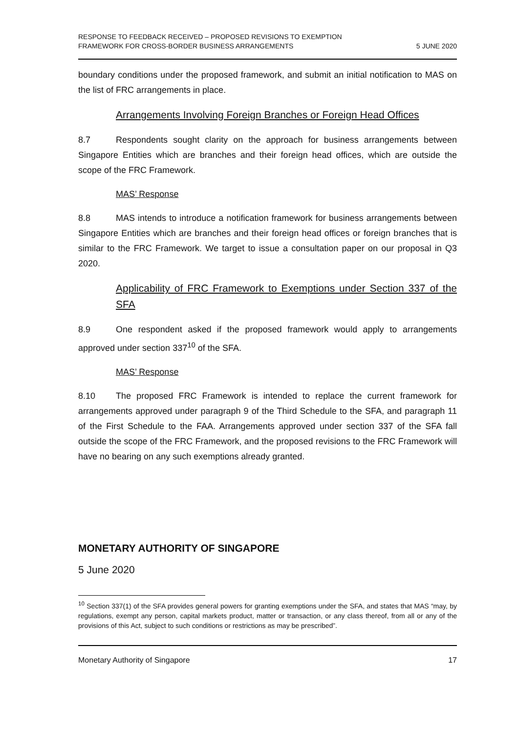RESPONSE TO FEEDBACK RECEIVED – PROPOSED REVISIONS TO EXEMPTION
FRAMEWORK FOR CROSS-BORDER BUSINESS ARRANGEMENTS
5 JUNE 2020
boundary conditions under the proposed framework, and submit an initial notification to MAS on the list of FRC arrangements in place.
Arrangements Involving Foreign Branches or Foreign Head Offices
8.7 Respondents sought clarity on the approach for business arrangements between Singapore Entities which are branches and their foreign head offices, which are outside the scope of the FRC Framework.
MAS’ Response
8.8 MAS intends to introduce a notification framework for business arrangements between Singapore Entities which are branches and their foreign head offices or foreign branches that is similar to the FRC Framework. We target to issue a consultation paper on our proposal in Q3 2020.
Applicability of FRC Framework to Exemptions under Section 337 of the SFA
8.9 One respondent asked if the proposed framework would apply to arrangements approved under section 337<sup>10</sup> of the SFA.
MAS’ Response
8.10 The proposed FRC Framework is intended to replace the current framework for arrangements approved under paragraph 9 of the Third Schedule to the SFA, and paragraph 11 of the First Schedule to the FAA. Arrangements approved under section 337 of the SFA fall outside the scope of the FRC Framework, and the proposed revisions to the FRC Framework will have no bearing on any such exemptions already granted.
MONETARY AUTHORITY OF SINGAPORE
5 June 2020
<sup>10</sup> Section 337(1) of the SFA provides general powers for granting exemptions under the SFA, and states that MAS “may, by regulations, exempt any person, capital markets product, matter or transaction, or any class thereof, from all or any of the provisions of this Act, subject to such conditions or restrictions as may be prescribed”.
Monetary Authority of Singapore 17